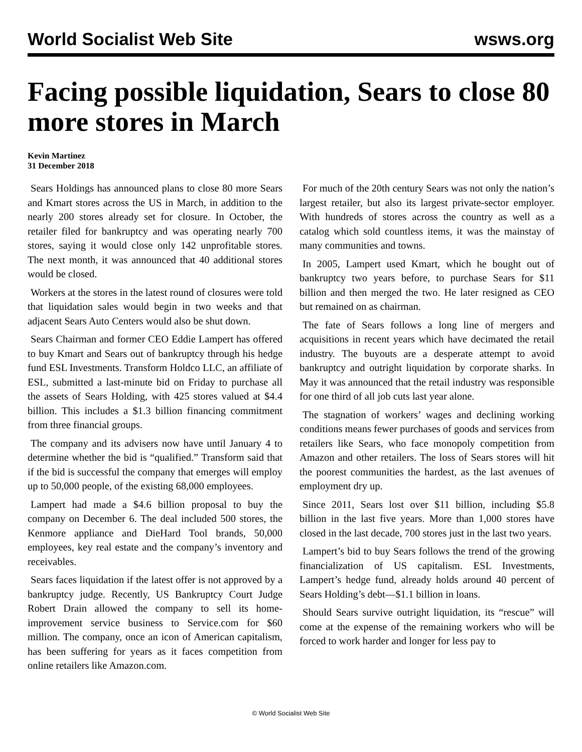World Socialist Web Site wsws.org
Facing possible liquidation, Sears to close 80 more stores in March
Kevin Martinez
31 December 2018
Sears Holdings has announced plans to close 80 more Sears and Kmart stores across the US in March, in addition to the nearly 200 stores already set for closure. In October, the retailer filed for bankruptcy and was operating nearly 700 stores, saying it would close only 142 unprofitable stores. The next month, it was announced that 40 additional stores would be closed.
Workers at the stores in the latest round of closures were told that liquidation sales would begin in two weeks and that adjacent Sears Auto Centers would also be shut down.
Sears Chairman and former CEO Eddie Lampert has offered to buy Kmart and Sears out of bankruptcy through his hedge fund ESL Investments. Transform Holdco LLC, an affiliate of ESL, submitted a last-minute bid on Friday to purchase all the assets of Sears Holding, with 425 stores valued at $4.4 billion. This includes a $1.3 billion financing commitment from three financial groups.
The company and its advisers now have until January 4 to determine whether the bid is “qualified.” Transform said that if the bid is successful the company that emerges will employ up to 50,000 people, of the existing 68,000 employees.
Lampert had made a $4.6 billion proposal to buy the company on December 6. The deal included 500 stores, the Kenmore appliance and DieHard Tool brands, 50,000 employees, key real estate and the company’s inventory and receivables.
Sears faces liquidation if the latest offer is not approved by a bankruptcy judge. Recently, US Bankruptcy Court Judge Robert Drain allowed the company to sell its home-improvement service business to Service.com for $60 million. The company, once an icon of American capitalism, has been suffering for years as it faces competition from online retailers like Amazon.com.
For much of the 20th century Sears was not only the nation’s largest retailer, but also its largest private-sector employer. With hundreds of stores across the country as well as a catalog which sold countless items, it was the mainstay of many communities and towns.
In 2005, Lampert used Kmart, which he bought out of bankruptcy two years before, to purchase Sears for $11 billion and then merged the two. He later resigned as CEO but remained on as chairman.
The fate of Sears follows a long line of mergers and acquisitions in recent years which have decimated the retail industry. The buyouts are a desperate attempt to avoid bankruptcy and outright liquidation by corporate sharks. In May it was announced that the retail industry was responsible for one third of all job cuts last year alone.
The stagnation of workers’ wages and declining working conditions means fewer purchases of goods and services from retailers like Sears, who face monopoly competition from Amazon and other retailers. The loss of Sears stores will hit the poorest communities the hardest, as the last avenues of employment dry up.
Since 2011, Sears lost over $11 billion, including $5.8 billion in the last five years. More than 1,000 stores have closed in the last decade, 700 stores just in the last two years.
Lampert’s bid to buy Sears follows the trend of the growing financialization of US capitalism. ESL Investments, Lampert’s hedge fund, already holds around 40 percent of Sears Holding’s debt—$1.1 billion in loans.
Should Sears survive outright liquidation, its “rescue” will come at the expense of the remaining workers who will be forced to work harder and longer for less pay to
© World Socialist Web Site